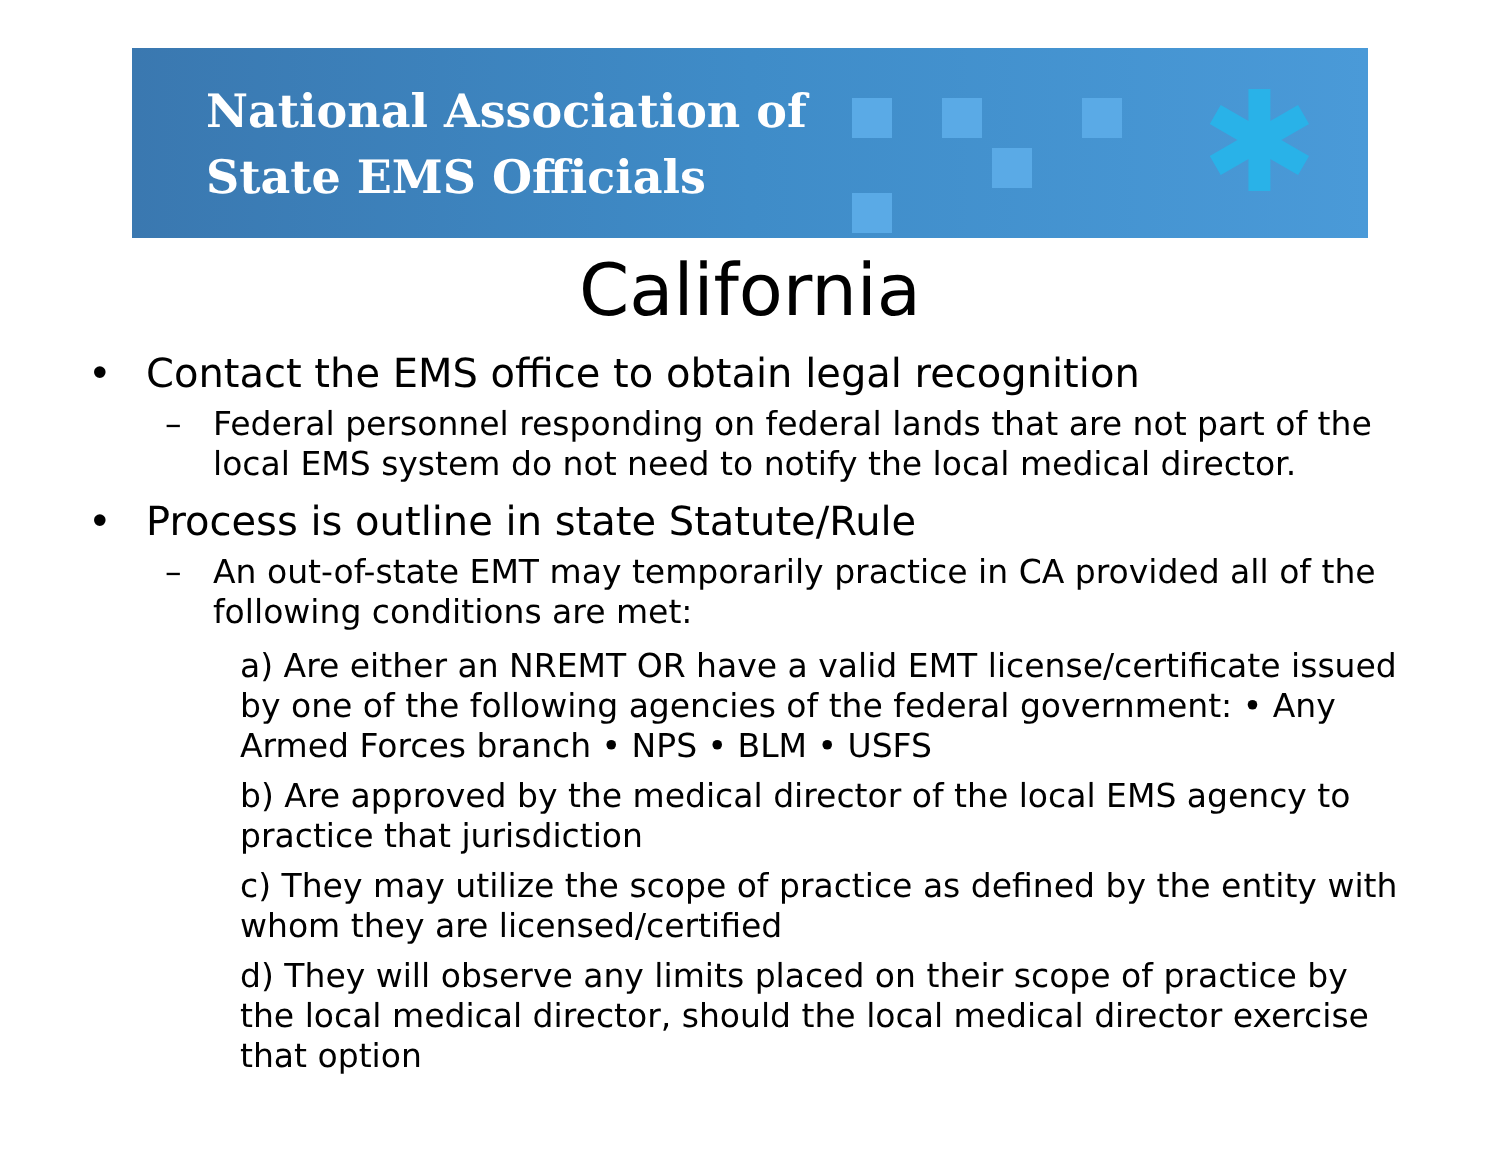✱
National Association of
State EMS Officials
California
• Contact the EMS office to obtain legal recognition
– Federal personnel responding on federal lands that are not part of the local EMS system do not need to notify the local medical director.
• Process is outline in state Statute/Rule
– An out-of-state EMT may temporarily practice in CA provided all of the following conditions are met:
a) Are either an NREMT OR have a valid EMT license/certificate issued by one of the following agencies of the federal government: • Any Armed Forces branch • NPS • BLM • USFS
b) Are approved by the medical director of the local EMS agency to practice that jurisdiction
c) They may utilize the scope of practice as defined by the entity with whom they are licensed/certified
d) They will observe any limits placed on their scope of practice by the local medical director, should the local medical director exercise that option